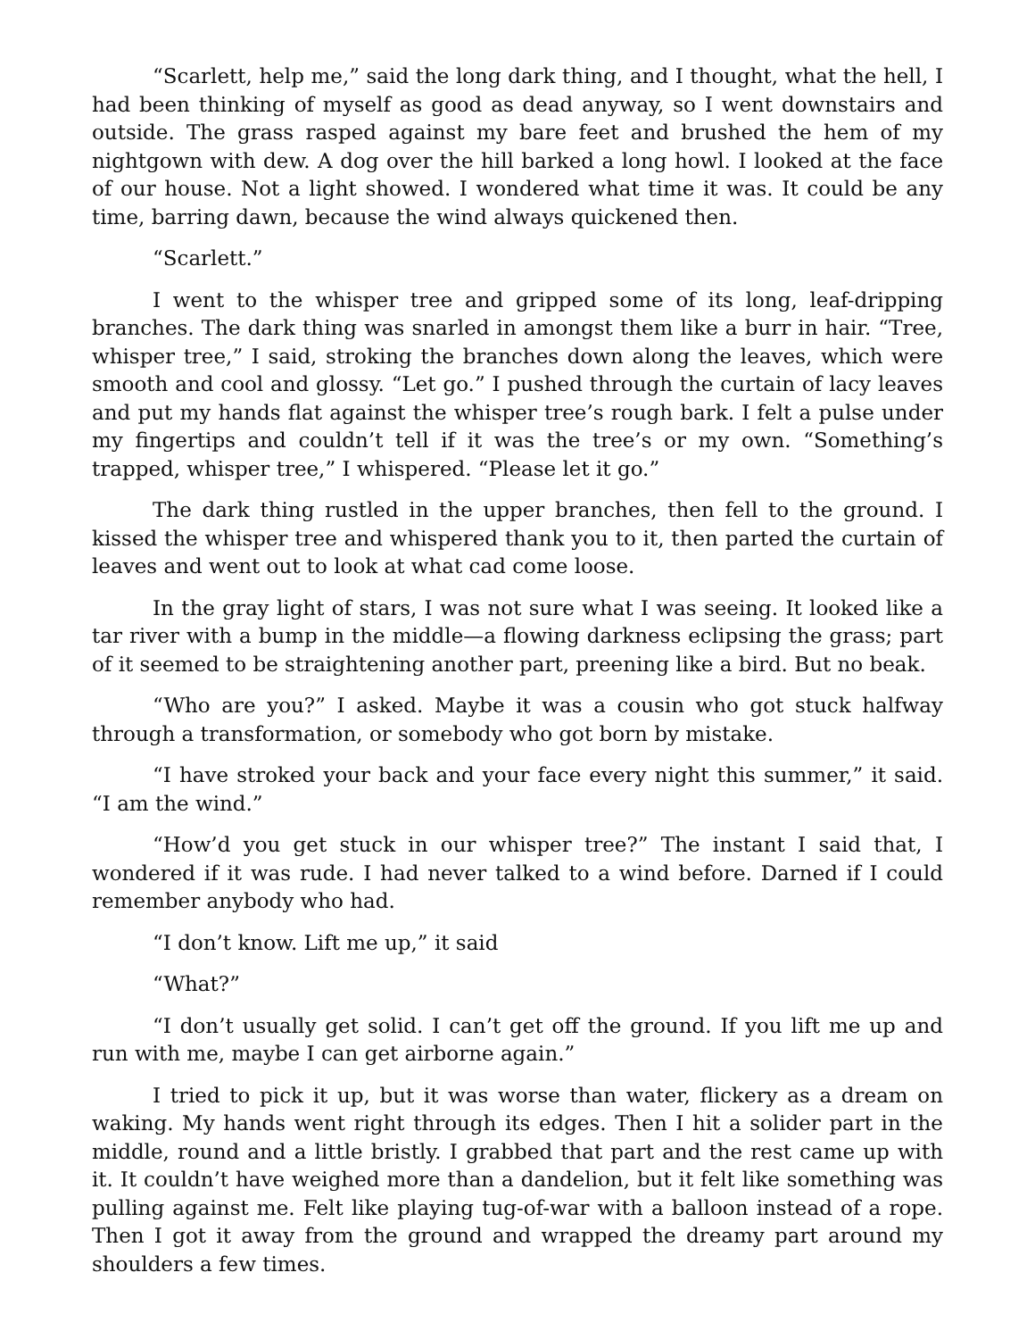“Scarlett, help me,” said the long dark thing, and I thought, what the hell, I had been thinking of myself as good as dead anyway, so I went downstairs and outside. The grass rasped against my bare feet and brushed the hem of my nightgown with dew. A dog over the hill barked a long howl. I looked at the face of our house. Not a light showed. I wondered what time it was. It could be any time, barring dawn, because the wind always quickened then.
“Scarlett.”
I went to the whisper tree and gripped some of its long, leaf-dripping branches. The dark thing was snarled in amongst them like a burr in hair. “Tree, whisper tree,” I said, stroking the branches down along the leaves, which were smooth and cool and glossy. “Let go.” I pushed through the curtain of lacy leaves and put my hands flat against the whisper tree’s rough bark. I felt a pulse under my fingertips and couldn’t tell if it was the tree’s or my own. “Something’s trapped, whisper tree,” I whispered. “Please let it go.”
The dark thing rustled in the upper branches, then fell to the ground. I kissed the whisper tree and whispered thank you to it, then parted the curtain of leaves and went out to look at what cad come loose.
In the gray light of stars, I was not sure what I was seeing. It looked like a tar river with a bump in the middle—a flowing darkness eclipsing the grass; part of it seemed to be straightening another part, preening like a bird. But no beak.
“Who are you?” I asked. Maybe it was a cousin who got stuck halfway through a transformation, or somebody who got born by mistake.
“I have stroked your back and your face every night this summer,” it said. “I am the wind.”
“How’d you get stuck in our whisper tree?” The instant I said that, I wondered if it was rude. I had never talked to a wind before. Darned if I could remember anybody who had.
“I don’t know. Lift me up,” it said
“What?”
“I don’t usually get solid. I can’t get off the ground. If you lift me up and run with me, maybe I can get airborne again.”
I tried to pick it up, but it was worse than water, flickery as a dream on waking. My hands went right through its edges. Then I hit a solider part in the middle, round and a little bristly. I grabbed that part and the rest came up with it. It couldn’t have weighed more than a dandelion, but it felt like something was pulling against me. Felt like playing tug-of-war with a balloon instead of a rope. Then I got it away from the ground and wrapped the dreamy part around my shoulders a few times.